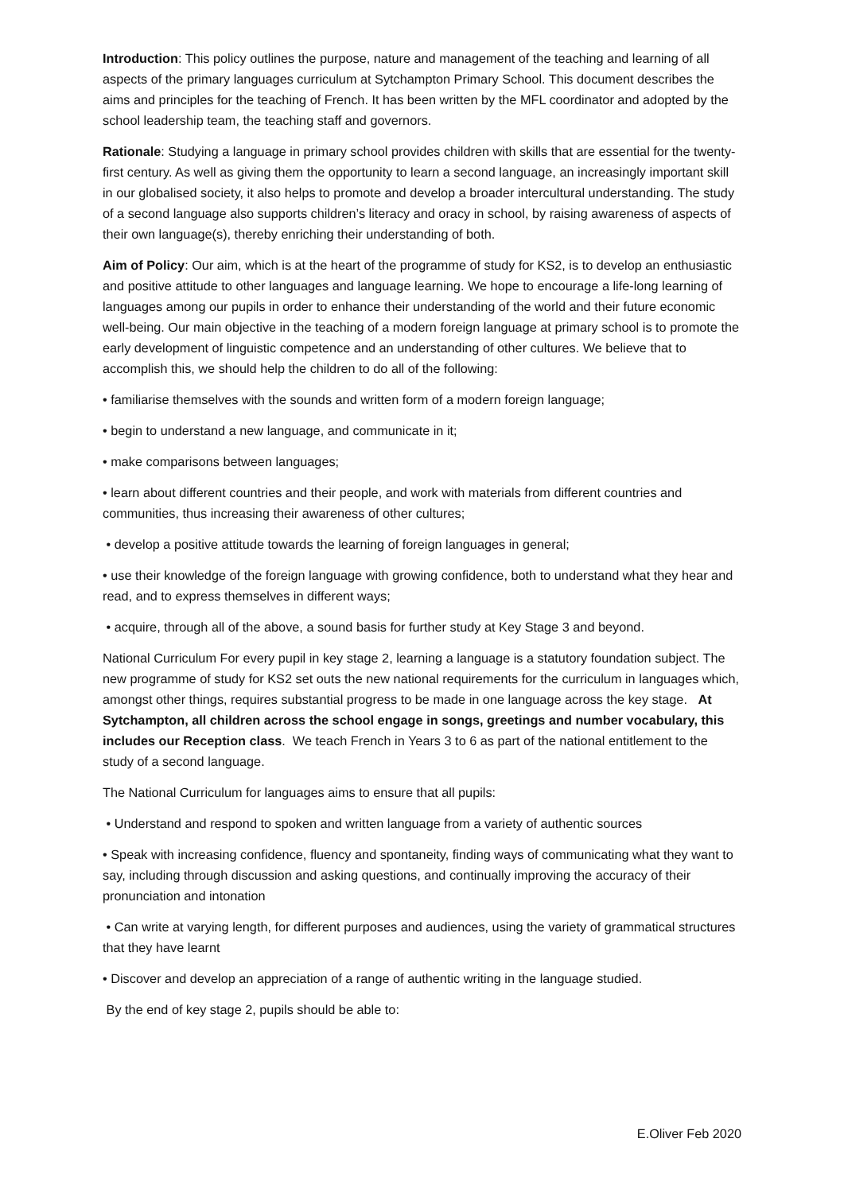Introduction: This policy outlines the purpose, nature and management of the teaching and learning of all aspects of the primary languages curriculum at Sytchampton Primary School. This document describes the aims and principles for the teaching of French. It has been written by the MFL coordinator and adopted by the school leadership team, the teaching staff and governors.
Rationale: Studying a language in primary school provides children with skills that are essential for the twenty-first century. As well as giving them the opportunity to learn a second language, an increasingly important skill in our globalised society, it also helps to promote and develop a broader intercultural understanding. The study of a second language also supports children’s literacy and oracy in school, by raising awareness of aspects of their own language(s), thereby enriching their understanding of both.
Aim of Policy: Our aim, which is at the heart of the programme of study for KS2, is to develop an enthusiastic and positive attitude to other languages and language learning. We hope to encourage a life-long learning of languages among our pupils in order to enhance their understanding of the world and their future economic well-being. Our main objective in the teaching of a modern foreign language at primary school is to promote the early development of linguistic competence and an understanding of other cultures. We believe that to accomplish this, we should help the children to do all of the following:
• familiarise themselves with the sounds and written form of a modern foreign language;
• begin to understand a new language, and communicate in it;
• make comparisons between languages;
• learn about different countries and their people, and work with materials from different countries and communities, thus increasing their awareness of other cultures;
• develop a positive attitude towards the learning of foreign languages in general;
• use their knowledge of the foreign language with growing confidence, both to understand what they hear and read, and to express themselves in different ways;
• acquire, through all of the above, a sound basis for further study at Key Stage 3 and beyond.
National Curriculum For every pupil in key stage 2, learning a language is a statutory foundation subject. The new programme of study for KS2 set outs the new national requirements for the curriculum in languages which, amongst other things, requires substantial progress to be made in one language across the key stage. At Sytchampton, all children across the school engage in songs, greetings and number vocabulary, this includes our Reception class. We teach French in Years 3 to 6 as part of the national entitlement to the study of a second language.
The National Curriculum for languages aims to ensure that all pupils:
• Understand and respond to spoken and written language from a variety of authentic sources
• Speak with increasing confidence, fluency and spontaneity, finding ways of communicating what they want to say, including through discussion and asking questions, and continually improving the accuracy of their pronunciation and intonation
• Can write at varying length, for different purposes and audiences, using the variety of grammatical structures that they have learnt
• Discover and develop an appreciation of a range of authentic writing in the language studied.
By the end of key stage 2, pupils should be able to:
E.Oliver Feb 2020